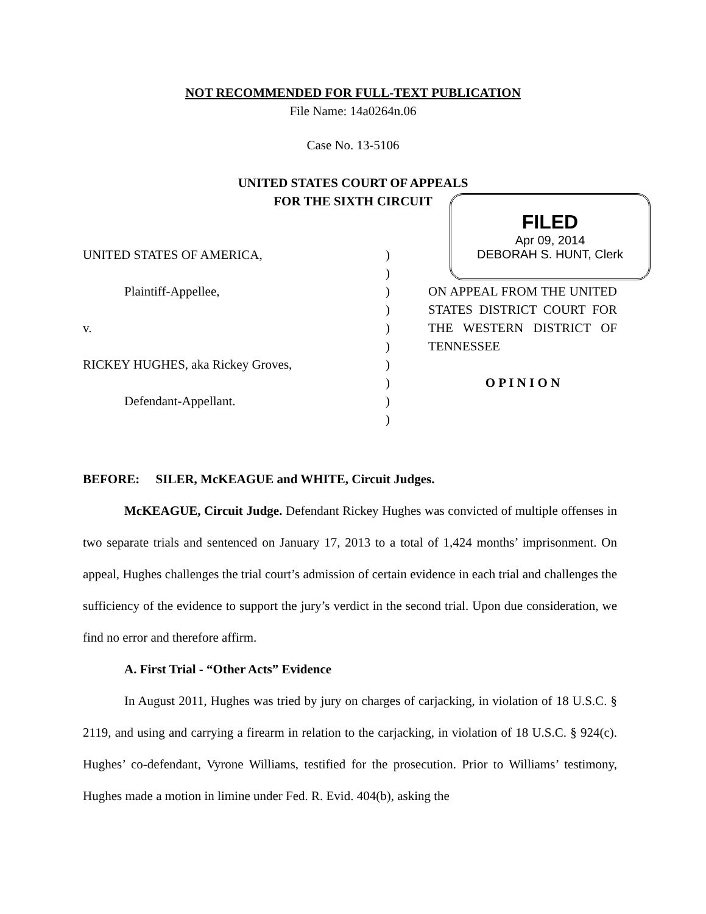NOT RECOMMENDED FOR FULL-TEXT PUBLICATION
File Name: 14a0264n.06
Case No. 13-5106
UNITED STATES COURT OF APPEALS
FOR THE SIXTH CIRCUIT
FILED
Apr 09, 2014
DEBORAH S. HUNT, Clerk
UNITED STATES OF AMERICA,
Plaintiff-Appellee,
v.
RICKEY HUGHES, aka Rickey Groves,
Defendant-Appellant.
)
)
)
)
)
)
)
)
)
)
ON APPEAL FROM THE UNITED STATES DISTRICT COURT FOR THE WESTERN DISTRICT OF TENNESSEE
O P I N I O N
BEFORE: SILER, McKEAGUE and WHITE, Circuit Judges.
McKEAGUE, Circuit Judge. Defendant Rickey Hughes was convicted of multiple offenses in two separate trials and sentenced on January 17, 2013 to a total of 1,424 months’ imprisonment. On appeal, Hughes challenges the trial court’s admission of certain evidence in each trial and challenges the sufficiency of the evidence to support the jury’s verdict in the second trial. Upon due consideration, we find no error and therefore affirm.
A. First Trial - “Other Acts” Evidence
In August 2011, Hughes was tried by jury on charges of carjacking, in violation of 18 U.S.C. § 2119, and using and carrying a firearm in relation to the carjacking, in violation of 18 U.S.C. § 924(c). Hughes’ co-defendant, Vyrone Williams, testified for the prosecution. Prior to Williams’ testimony, Hughes made a motion in limine under Fed. R. Evid. 404(b), asking the